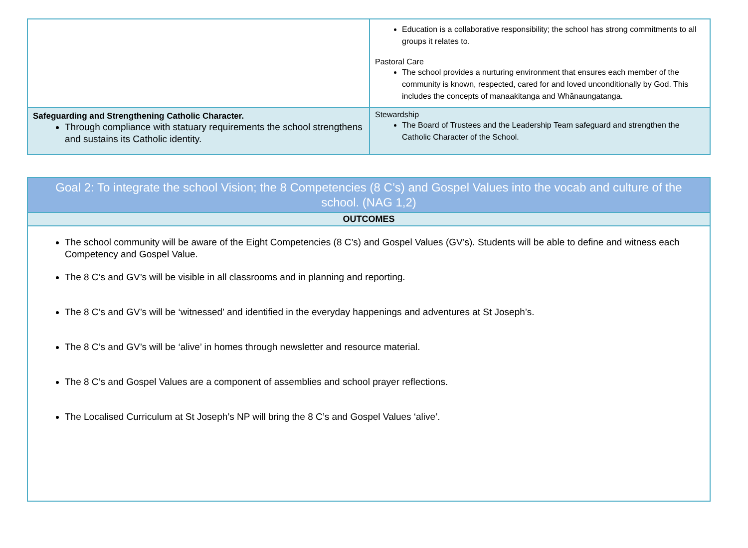| | Education is a collaborative responsibility; the school has strong commitments to all groups it relates to. Pastoral Care The school provides a nurturing environment that ensures each member of the community is known, respected, cared for and loved unconditionally by God. This includes the concepts of manaakitanga and Whānaungatanga. |
| Safeguarding and Strengthening Catholic Character. Through compliance with statuary requirements the school strengthens and sustains its Catholic identity. | Stewardship The Board of Trustees and the Leadership Team safeguard and strengthen the Catholic Character of the School. |
| Goal 2: To integrate the school Vision; the 8 Competencies (8 C’s) and Gospel Values into the vocab and culture of the school. (NAG 1,2) |
| OUTCOMES |
| The school community will be aware of the Eight Competencies (8 C’s) and Gospel Values (GV’s). Students will be able to define and witness each Competency and Gospel Value. The 8 C’s and GV’s will be visible in all classrooms and in planning and reporting. The 8 C’s and GV’s will be ‘witnessed’ and identified in the everyday happenings and adventures at St Joseph’s. The 8 C’s and GV’s will be ‘alive’ in homes through newsletter and resource material. The 8 C’s and Gospel Values are a component of assemblies and school prayer reflections. The Localised Curriculum at St Joseph’s NP will bring the 8 C’s and Gospel Values ‘alive’. |